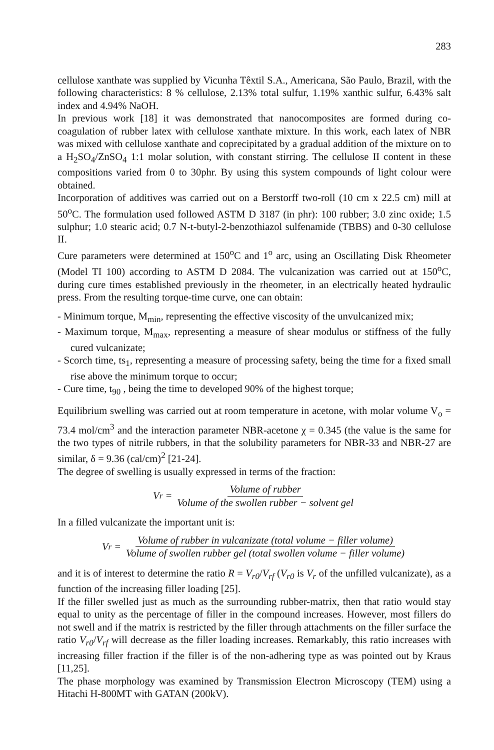283
cellulose xanthate was supplied by Vicunha Têxtil S.A., Americana, São Paulo, Brazil, with the following characteristics: 8 % cellulose, 2.13% total sulfur, 1.19% xanthic sulfur, 6.43% salt index and 4.94% NaOH.
In previous work [18] it was demonstrated that nanocomposites are formed during co-coagulation of rubber latex with cellulose xanthate mixture. In this work, each latex of NBR was mixed with cellulose xanthate and coprecipitated by a gradual addition of the mixture on to a H<sub>2</sub>SO<sub>4</sub>/ZnSO<sub>4</sub> 1:1 molar solution, with constant stirring. The cellulose II content in these compositions varied from 0 to 30phr. By using this system compounds of light colour were obtained.
Incorporation of additives was carried out on a Berstorff two-roll (10 cm x 22.5 cm) mill at 50<sup>o</sup>C. The formulation used followed ASTM D 3187 (in phr): 100 rubber; 3.0 zinc oxide; 1.5 sulphur; 1.0 stearic acid; 0.7 N-t-butyl-2-benzothiazol sulfenamide (TBBS) and 0-30 cellulose II.
Cure parameters were determined at 150<sup>o</sup>C and 1<sup>o</sup> arc, using an Oscillating Disk Rheometer (Model TI 100) according to ASTM D 2084. The vulcanization was carried out at 150<sup>o</sup>C, during cure times established previously in the rheometer, in an electrically heated hydraulic press. From the resulting torque-time curve, one can obtain:
- Minimum torque, M<sub>min</sub>, representing the effective viscosity of the unvulcanized mix;
- Maximum torque, M<sub>max</sub>, representing a measure of shear modulus or stiffness of the fully cured vulcanizate;
- Scorch time, ts<sub>1</sub>, representing a measure of processing safety, being the time for a fixed small rise above the minimum torque to occur;
- Cure time, t<sub>90</sub> , being the time to developed 90% of the highest torque;
Equilibrium swelling was carried out at room temperature in acetone, with molar volume V<sub>o</sub> = 73.4 mol/cm<sup>3</sup> and the interaction parameter NBR-acetone χ = 0.345 (the value is the same for the two types of nitrile rubbers, in that the solubility parameters for NBR-33 and NBR-27 are similar, δ = 9.36 (cal/cm)<sup>2</sup> [21-24].
The degree of swelling is usually expressed in terms of the fraction:
V<sub>r</sub> = Volume of rubber Volume of the swollen rubber − solvent gel
In a filled vulcanizate the important unit is:
V<sub>r</sub> = Volume of rubber in vulcanizate (total volume − filler volume) Volume of swollen rubber gel (total swollen volume − filler volume)
and it is of interest to determine the ratio R = V<sub>r0</sub>/V<sub>rf</sub> (V<sub>r0</sub> is V<sub>r</sub> of the unfilled vulcanizate), as a function of the increasing filler loading [25].
If the filler swelled just as much as the surrounding rubber-matrix, then that ratio would stay equal to unity as the percentage of filler in the compound increases. However, most fillers do not swell and if the matrix is restricted by the filler through attachments on the filler surface the ratio V<sub>r0</sub>/V<sub>rf</sub> will decrease as the filler loading increases. Remarkably, this ratio increases with increasing filler fraction if the filler is of the non-adhering type as was pointed out by Kraus [11,25].
The phase morphology was examined by Transmission Electron Microscopy (TEM) using a Hitachi H-800MT with GATAN (200kV).